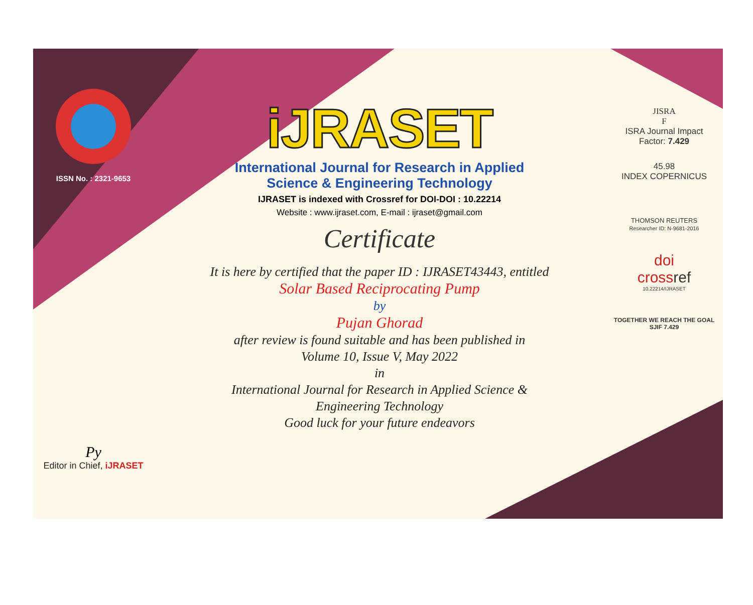ISSN No. : 2321-9653
Py
Editor in Chief, iJRASET
iJRASET
International Journal for Research in Applied
Science & Engineering Technology
IJRASET is indexed with Crossref for DOI-DOI : 10.22214
Website : www.ijraset.com, E-mail : ijraset@gmail.com
Certificate
It is here by certified that the paper ID : IJRASET43443, entitled
Solar Based Reciprocating Pump
by
Pujan Ghorad
after review is found suitable and has been published in
Volume 10, Issue V, May 2022
in
International Journal for Research in Applied Science &
Engineering Technology
Good luck for your future endeavors
JISRA
F
ISRA Journal Impact
Factor: 7.429
45.98
INDEX COPERNICUS
THOMSON REUTERS
Researcher ID: N-9681-2016
doi
crossref
10.22214/IJRASET
TOGETHER WE REACH THE GOAL
SJIF 7.429